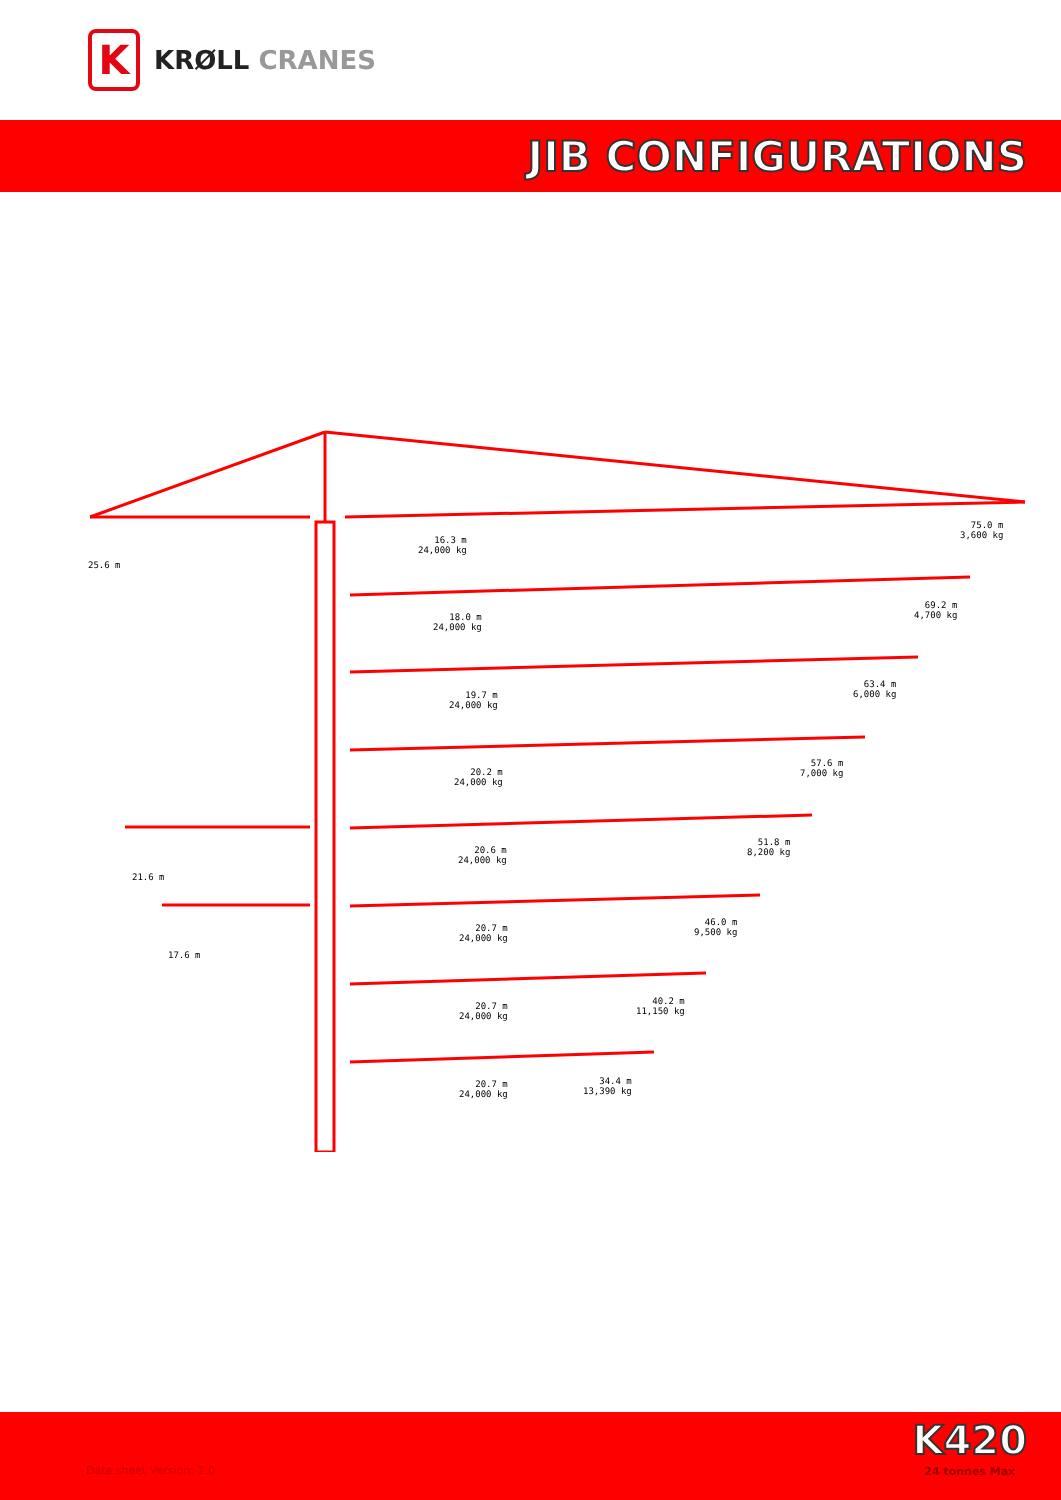K
KRØLL CRANES
JIB CONFIGURATIONS
25.6 m
16.3 m
24,000 kg
75.0 m
3,600 kg
18.0 m
24,000 kg
69.2 m
4,700 kg
19.7 m
24,000 kg
63.4 m
6,000 kg
20.2 m
24,000 kg
57.6 m
7,000 kg
21.6 m
20.6 m
24,000 kg
51.8 m
8,200 kg
17.6 m
20.7 m
24,000 kg
46.0 m
9,500 kg
20.7 m
24,000 kg
40.2 m
11,150 kg
20.7 m
24,000 kg
34.4 m
13,390 kg
Data sheet Version: 1.0
K420
24 tonnes Max